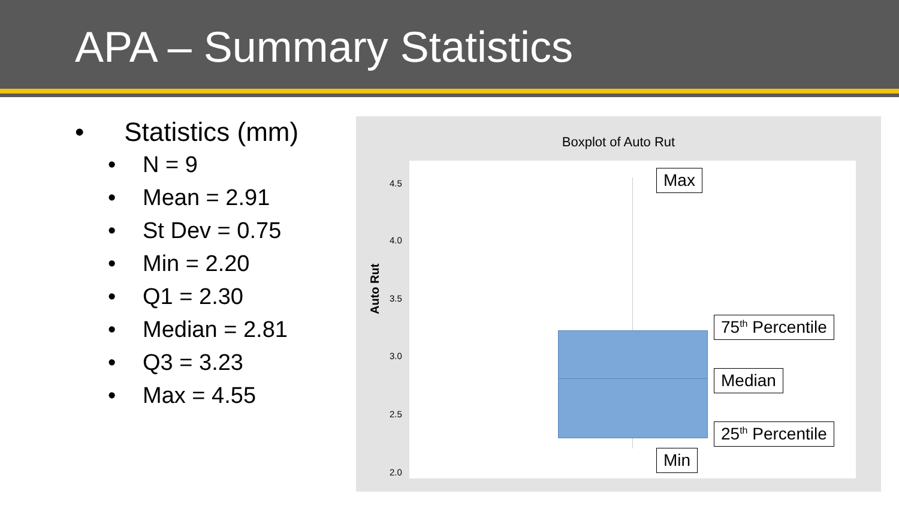APA – Summary Statistics
• Statistics (mm)
• N = 9
• Mean = 2.91
• St Dev = 0.75
• Min = 2.20
• Q1 = 2.30
• Median = 2.81
• Q3 = 3.23
• Max = 4.55
Boxplot of Auto Rut
4.5
4.0
3.5
3.0
2.5
2.0
Auto Rut
Max
75<sup>th</sup> Percentile
Median
25<sup>th</sup> Percentile
Min